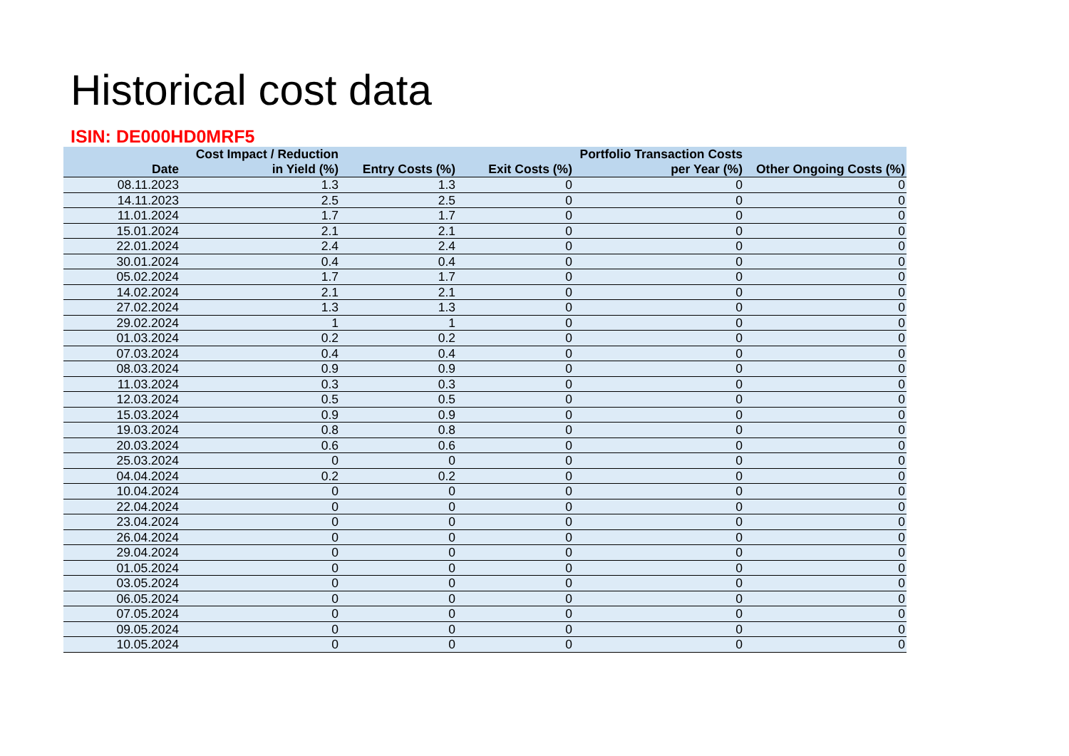Historical cost data
ISIN: DE000HD0MRF5
| Date | Cost Impact / Reduction in Yield (%) | Entry Costs (%) | Exit Costs (%) | Portfolio Transaction Costs per Year (%) | Other Ongoing Costs (%) |
| --- | --- | --- | --- | --- | --- |
| 08.11.2023 | 1.3 | 1.3 | 0 | 0 | 0 |
| 14.11.2023 | 2.5 | 2.5 | 0 | 0 | 0 |
| 11.01.2024 | 1.7 | 1.7 | 0 | 0 | 0 |
| 15.01.2024 | 2.1 | 2.1 | 0 | 0 | 0 |
| 22.01.2024 | 2.4 | 2.4 | 0 | 0 | 0 |
| 30.01.2024 | 0.4 | 0.4 | 0 | 0 | 0 |
| 05.02.2024 | 1.7 | 1.7 | 0 | 0 | 0 |
| 14.02.2024 | 2.1 | 2.1 | 0 | 0 | 0 |
| 27.02.2024 | 1.3 | 1.3 | 0 | 0 | 0 |
| 29.02.2024 | 1 | 1 | 0 | 0 | 0 |
| 01.03.2024 | 0.2 | 0.2 | 0 | 0 | 0 |
| 07.03.2024 | 0.4 | 0.4 | 0 | 0 | 0 |
| 08.03.2024 | 0.9 | 0.9 | 0 | 0 | 0 |
| 11.03.2024 | 0.3 | 0.3 | 0 | 0 | 0 |
| 12.03.2024 | 0.5 | 0.5 | 0 | 0 | 0 |
| 15.03.2024 | 0.9 | 0.9 | 0 | 0 | 0 |
| 19.03.2024 | 0.8 | 0.8 | 0 | 0 | 0 |
| 20.03.2024 | 0.6 | 0.6 | 0 | 0 | 0 |
| 25.03.2024 | 0 | 0 | 0 | 0 | 0 |
| 04.04.2024 | 0.2 | 0.2 | 0 | 0 | 0 |
| 10.04.2024 | 0 | 0 | 0 | 0 | 0 |
| 22.04.2024 | 0 | 0 | 0 | 0 | 0 |
| 23.04.2024 | 0 | 0 | 0 | 0 | 0 |
| 26.04.2024 | 0 | 0 | 0 | 0 | 0 |
| 29.04.2024 | 0 | 0 | 0 | 0 | 0 |
| 01.05.2024 | 0 | 0 | 0 | 0 | 0 |
| 03.05.2024 | 0 | 0 | 0 | 0 | 0 |
| 06.05.2024 | 0 | 0 | 0 | 0 | 0 |
| 07.05.2024 | 0 | 0 | 0 | 0 | 0 |
| 09.05.2024 | 0 | 0 | 0 | 0 | 0 |
| 10.05.2024 | 0 | 0 | 0 | 0 | 0 |